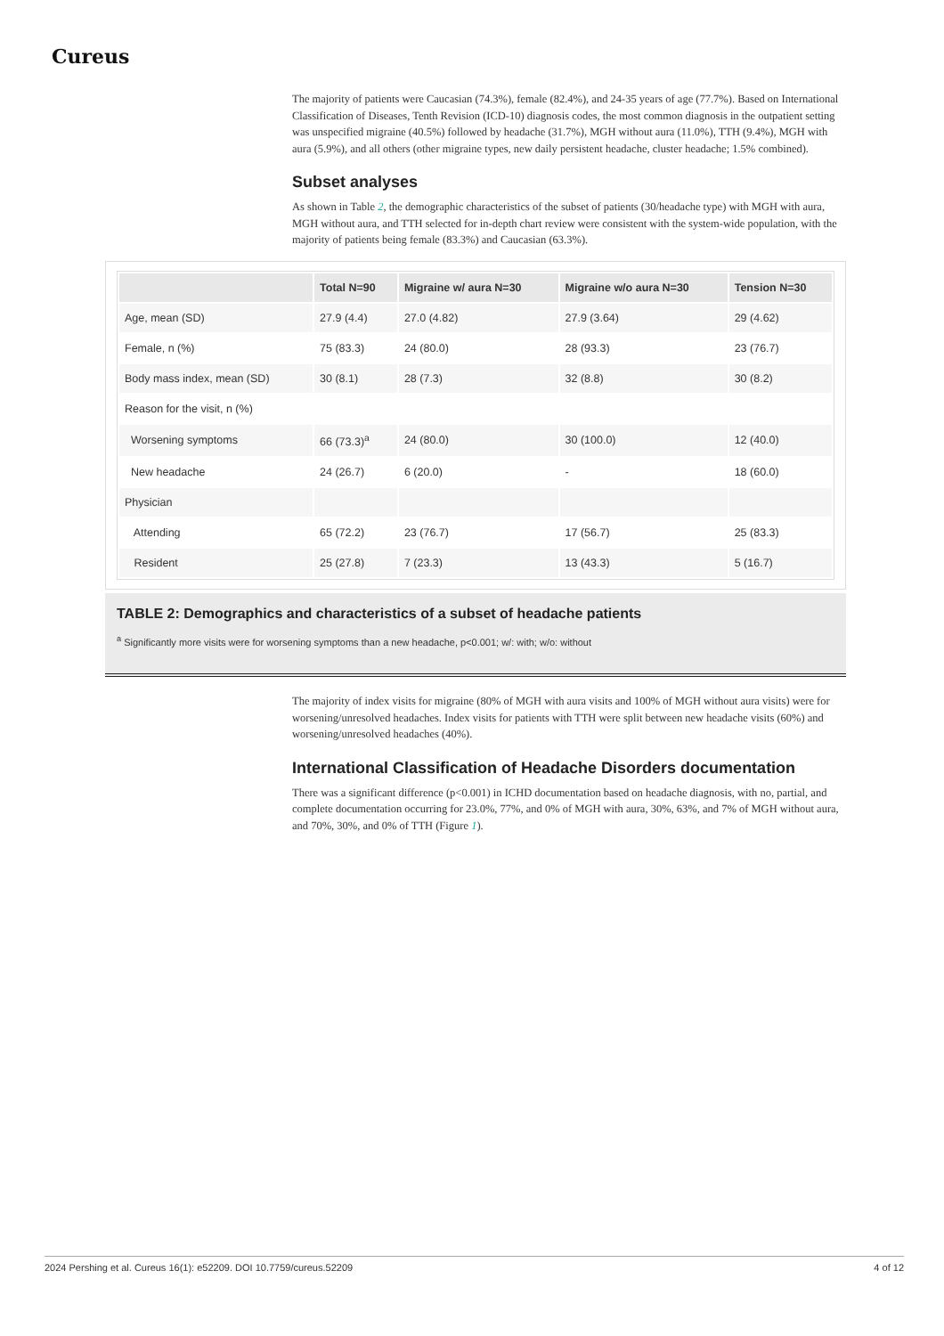Cureus
The majority of patients were Caucasian (74.3%), female (82.4%), and 24-35 years of age (77.7%). Based on International Classification of Diseases, Tenth Revision (ICD-10) diagnosis codes, the most common diagnosis in the outpatient setting was unspecified migraine (40.5%) followed by headache (31.7%), MGH without aura (11.0%), TTH (9.4%), MGH with aura (5.9%), and all others (other migraine types, new daily persistent headache, cluster headache; 1.5% combined).
Subset analyses
As shown in Table 2, the demographic characteristics of the subset of patients (30/headache type) with MGH with aura, MGH without aura, and TTH selected for in-depth chart review were consistent with the system-wide population, with the majority of patients being female (83.3%) and Caucasian (63.3%).
| | Total N=90 | Migraine w/ aura N=30 | Migraine w/o aura N=30 | Tension N=30 |
| --- | --- | --- | --- | --- |
| Age, mean (SD) | 27.9 (4.4) | 27.0 (4.82) | 27.9 (3.64) | 29 (4.62) |
| Female, n (%) | 75 (83.3) | 24 (80.0) | 28 (93.3) | 23 (76.7) |
| Body mass index, mean (SD) | 30 (8.1) | 28 (7.3) | 32 (8.8) | 30 (8.2) |
| Reason for the visit, n (%) | | | | |
| Worsening symptoms | 66 (73.3)<sup>a</sup> | 24 (80.0) | 30 (100.0) | 12 (40.0) |
| New headache | 24 (26.7) | 6 (20.0) | - | 18 (60.0) |
| Physician | | | | |
| Attending | 65 (72.2) | 23 (76.7) | 17 (56.7) | 25 (83.3) |
| Resident | 25 (27.8) | 7 (23.3) | 13 (43.3) | 5 (16.7) |
TABLE 2: Demographics and characteristics of a subset of headache patients
<sup>a</sup> Significantly more visits were for worsening symptoms than a new headache, p<0.001; w/: with; w/o: without
The majority of index visits for migraine (80% of MGH with aura visits and 100% of MGH without aura visits) were for worsening/unresolved headaches. Index visits for patients with TTH were split between new headache visits (60%) and worsening/unresolved headaches (40%).
International Classification of Headache Disorders documentation
There was a significant difference (p<0.001) in ICHD documentation based on headache diagnosis, with no, partial, and complete documentation occurring for 23.0%, 77%, and 0% of MGH with aura, 30%, 63%, and 7% of MGH without aura, and 70%, 30%, and 0% of TTH (Figure 1).
2024 Pershing et al. Cureus 16(1): e52209. DOI 10.7759/cureus.52209 4 of 12